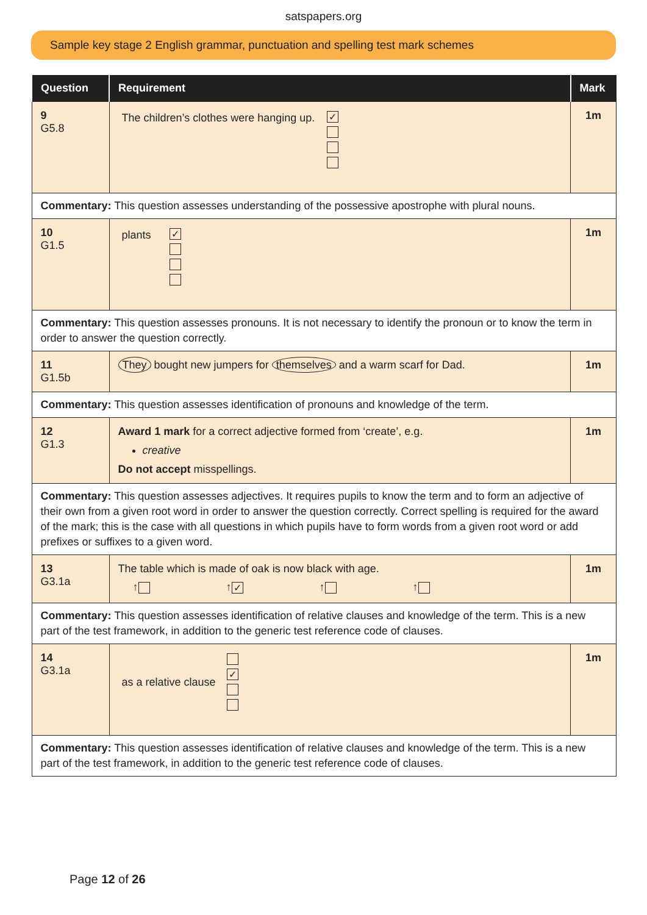satspapers.org
Sample key stage 2 English grammar, punctuation and spelling test mark schemes
| Question | Requirement | Mark |
| --- | --- | --- |
| 9 G5.8 | The children’s clothes were hanging up. ✓ | 1m |
| Commentary: This question assesses understanding of the possessive apostrophe with plural nouns. | | |
| 10 G1.5 | plants ✓ | 1m |
| Commentary: This question assesses pronouns. It is not necessary to identify the pronoun or to know the term in order to answer the question correctly. | | |
| 11 G1.5b | They bought new jumpers for themselves and a warm scarf for Dad. | 1m |
| Commentary: This question assesses identification of pronouns and knowledge of the term. | | |
| 12 G1.3 | Award 1 mark for a correct adjective formed from ‘create’, e.g. creative Do not accept misspellings. | 1m |
| Commentary: This question assesses adjectives. It requires pupils to know the term and to form an adjective of their own from a given root word in order to answer the question correctly. Correct spelling is required for the award of the mark; this is the case with all questions in which pupils have to form words from a given root word or add prefixes or suffixes to a given word. | | |
| 13 G3.1a | The table which is made of oak is now black with age. ↑ ↑ ✓ ↑ ↑ | 1m |
| Commentary: This question assesses identification of relative clauses and knowledge of the term. This is a new part of the test framework, in addition to the generic test reference code of clauses. | | |
| 14 G3.1a | as a relative clause ✓ | 1m |
| Commentary: This question assesses identification of relative clauses and knowledge of the term. This is a new part of the test framework, in addition to the generic test reference code of clauses. | | |
Page 12 of 26